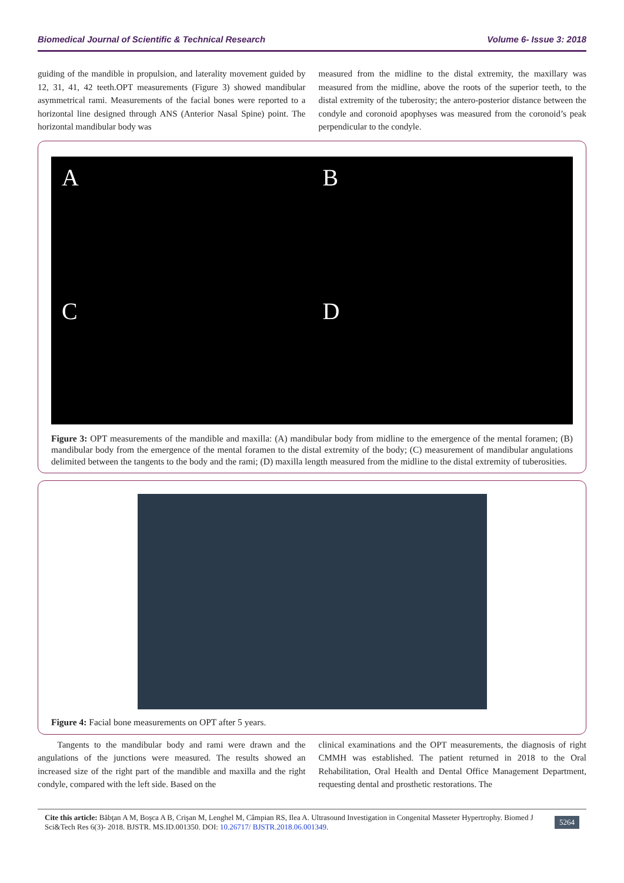Biomedical Journal of Scientific & Technical Research Volume 6- Issue 3: 2018
guiding of the mandible in propulsion, and laterality movement guided by 12, 31, 41, 42 teeth.OPT measurements (Figure 3) showed mandibular asymmetrical rami. Measurements of the facial bones were reported to a horizontal line designed through ANS (Anterior Nasal Spine) point. The horizontal mandibular body was
measured from the midline to the distal extremity, the maxillary was measured from the midline, above the roots of the superior teeth, to the distal extremity of the tuberosity; the antero-posterior distance between the condyle and coronoid apophyses was measured from the coronoid’s peak perpendicular to the condyle.
ABCD
Figure 3: OPT measurements of the mandible and maxilla: (A) mandibular body from midline to the emergence of the mental foramen; (B) mandibular body from the emergence of the mental foramen to the distal extremity of the body; (C) measurement of mandibular angulations delimited between the tangents to the body and the rami; (D) maxilla length measured from the midline to the distal extremity of tuberosities.
Figure 4: Facial bone measurements on OPT after 5 years.
Tangents to the mandibular body and rami were drawn and the angulations of the junctions were measured. The results showed an increased size of the right part of the mandible and maxilla and the right condyle, compared with the left side. Based on the
clinical examinations and the OPT measurements, the diagnosis of right CMMH was established. The patient returned in 2018 to the Oral Rehabilitation, Oral Health and Dental Office Management Department, requesting dental and prosthetic restorations. The
Cite this article: Băbţan A M, Boşca A B, Crişan M, Lenghel M, Câmpian RS, Ilea A. Ultrasound Investigation in Congenital Masseter Hypertrophy. Biomed J Sci&Tech Res 6(3)- 2018. BJSTR. MS.ID.001350. DOI: 10.26717/ BJSTR.2018.06.001349.
5264